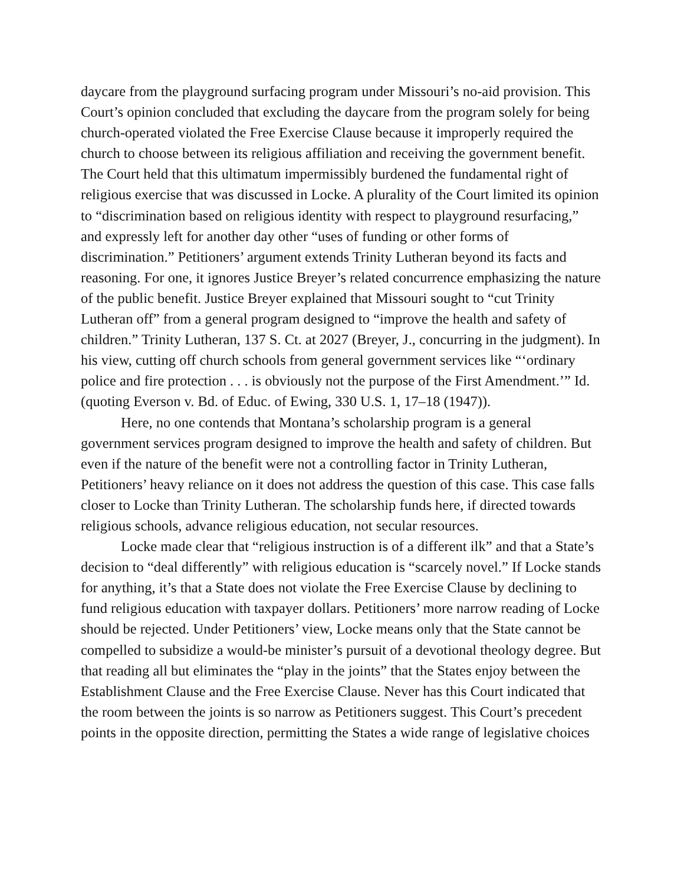daycare from the playground surfacing program under Missouri’s no-aid provision. This Court’s opinion concluded that excluding the daycare from the program solely for being church-operated violated the Free Exercise Clause because it improperly required the church to choose between its religious affiliation and receiving the government benefit. The Court held that this ultimatum impermissibly burdened the fundamental right of religious exercise that was discussed in Locke. A plurality of the Court limited its opinion to “discrimination based on religious identity with respect to playground resurfacing,” and expressly left for another day other “uses of funding or other forms of discrimination.” Petitioners’ argument extends Trinity Lutheran beyond its facts and reasoning. For one, it ignores Justice Breyer’s related concurrence emphasizing the nature of the public benefit. Justice Breyer explained that Missouri sought to “cut Trinity Lutheran off” from a general program designed to “improve the health and safety of children.” Trinity Lutheran, 137 S. Ct. at 2027 (Breyer, J., concurring in the judgment). In his view, cutting off church schools from general government services like “‘ordinary police and fire protection . . . is obviously not the purpose of the First Amendment.’” Id. (quoting Everson v. Bd. of Educ. of Ewing, 330 U.S. 1, 17–18 (1947)).
Here, no one contends that Montana’s scholarship program is a general government services program designed to improve the health and safety of children. But even if the nature of the benefit were not a controlling factor in Trinity Lutheran, Petitioners’ heavy reliance on it does not address the question of this case. This case falls closer to Locke than Trinity Lutheran. The scholarship funds here, if directed towards religious schools, advance religious education, not secular resources.
Locke made clear that “religious instruction is of a different ilk” and that a State’s decision to “deal differently” with religious education is “scarcely novel.” If Locke stands for anything, it’s that a State does not violate the Free Exercise Clause by declining to fund religious education with taxpayer dollars. Petitioners’ more narrow reading of Locke should be rejected. Under Petitioners’ view, Locke means only that the State cannot be compelled to subsidize a would-be minister’s pursuit of a devotional theology degree. But that reading all but eliminates the “play in the joints” that the States enjoy between the Establishment Clause and the Free Exercise Clause. Never has this Court indicated that the room between the joints is so narrow as Petitioners suggest. This Court’s precedent points in the opposite direction, permitting the States a wide range of legislative choices